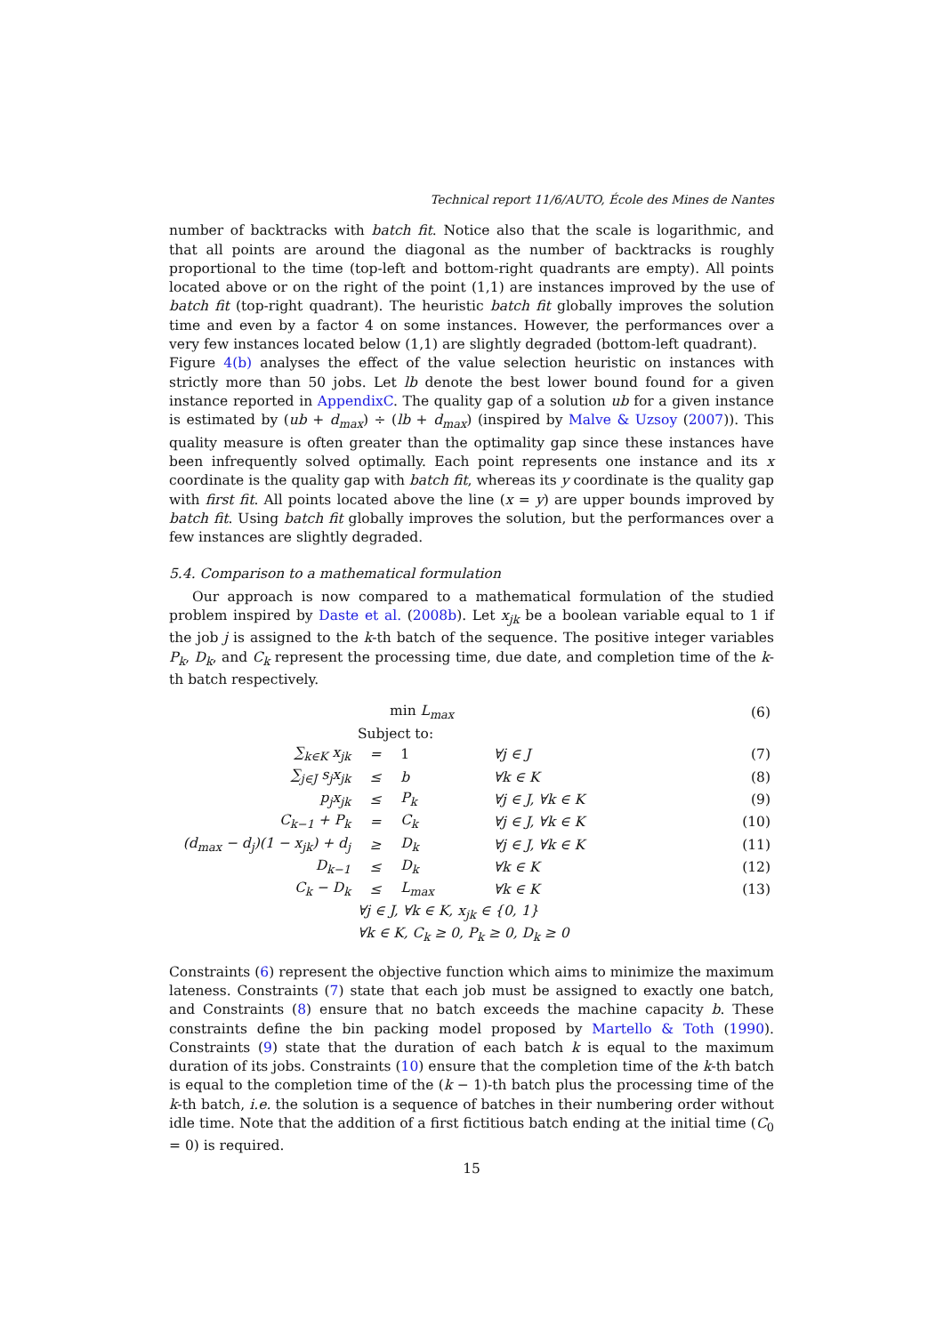Technical report 11/6/AUTO, École des Mines de Nantes
number of backtracks with batch fit. Notice also that the scale is logarithmic, and that all points are around the diagonal as the number of backtracks is roughly proportional to the time (top-left and bottom-right quadrants are empty). All points located above or on the right of the point (1,1) are instances improved by the use of batch fit (top-right quadrant). The heuristic batch fit globally improves the solution time and even by a factor 4 on some instances. However, the performances over a very few instances located below (1,1) are slightly degraded (bottom-left quadrant).
Figure 4(b) analyses the effect of the value selection heuristic on instances with strictly more than 50 jobs. Let lb denote the best lower bound found for a given instance reported in AppendixC. The quality gap of a solution ub for a given instance is estimated by (ub + d<sub>max</sub>) ÷ (lb + d<sub>max</sub>) (inspired by Malve & Uzsoy (2007)). This quality measure is often greater than the optimality gap since these instances have been infrequently solved optimally. Each point represents one instance and its x coordinate is the quality gap with batch fit, whereas its y coordinate is the quality gap with first fit. All points located above the line (x = y) are upper bounds improved by batch fit. Using batch fit globally improves the solution, but the performances over a few instances are slightly degraded.
5.4. Comparison to a mathematical formulation
Our approach is now compared to a mathematical formulation of the studied problem inspired by Daste et al. (2008b). Let x<sub>jk</sub> be a boolean variable equal to 1 if the job j is assigned to the k-th batch of the sequence. The positive integer variables P<sub>k</sub>, D<sub>k</sub>, and C<sub>k</sub> represent the processing time, due date, and completion time of the k-th batch respectively.
| | min L<sub>max</sub> | | | (6) |
| | Subject to: | | | |
| ∑<sub>k∈K</sub> x<sub>jk</sub> | = | 1 | ∀j ∈ J | (7) |
| ∑<sub>j∈J</sub> s<sub>j</sub>x<sub>jk</sub> | ≤ | b | ∀k ∈ K | (8) |
| p<sub>j</sub>x<sub>jk</sub> | ≤ | P<sub>k</sub> | ∀j ∈ J, ∀k ∈ K | (9) |
| C<sub>k−1</sub> + P<sub>k</sub> | = | C<sub>k</sub> | ∀j ∈ J, ∀k ∈ K | (10) |
| (d<sub>max</sub> − d<sub>j</sub>)(1 − x<sub>jk</sub>) + d<sub>j</sub> | ≥ | D<sub>k</sub> | ∀j ∈ J, ∀k ∈ K | (11) |
| D<sub>k−1</sub> | ≤ | D<sub>k</sub> | ∀k ∈ K | (12) |
| C<sub>k</sub> − D<sub>k</sub> | ≤ | L<sub>max</sub> | ∀k ∈ K | (13) |
| | ∀j ∈ J, ∀k ∈ K, x<sub>jk</sub> ∈ {0, 1} | | | |
| | ∀k ∈ K, C<sub>k</sub> ≥ 0, P<sub>k</sub> ≥ 0, D<sub>k</sub> ≥ 0 | | | |
Constraints (6) represent the objective function which aims to minimize the maximum lateness. Constraints (7) state that each job must be assigned to exactly one batch, and Constraints (8) ensure that no batch exceeds the machine capacity b. These constraints define the bin packing model proposed by Martello & Toth (1990). Constraints (9) state that the duration of each batch k is equal to the maximum duration of its jobs. Constraints (10) ensure that the completion time of the k-th batch is equal to the completion time of the (k − 1)-th batch plus the processing time of the k-th batch, i.e. the solution is a sequence of batches in their numbering order without idle time. Note that the addition of a first fictitious batch ending at the initial time (C<sub>0</sub> = 0) is required.
15